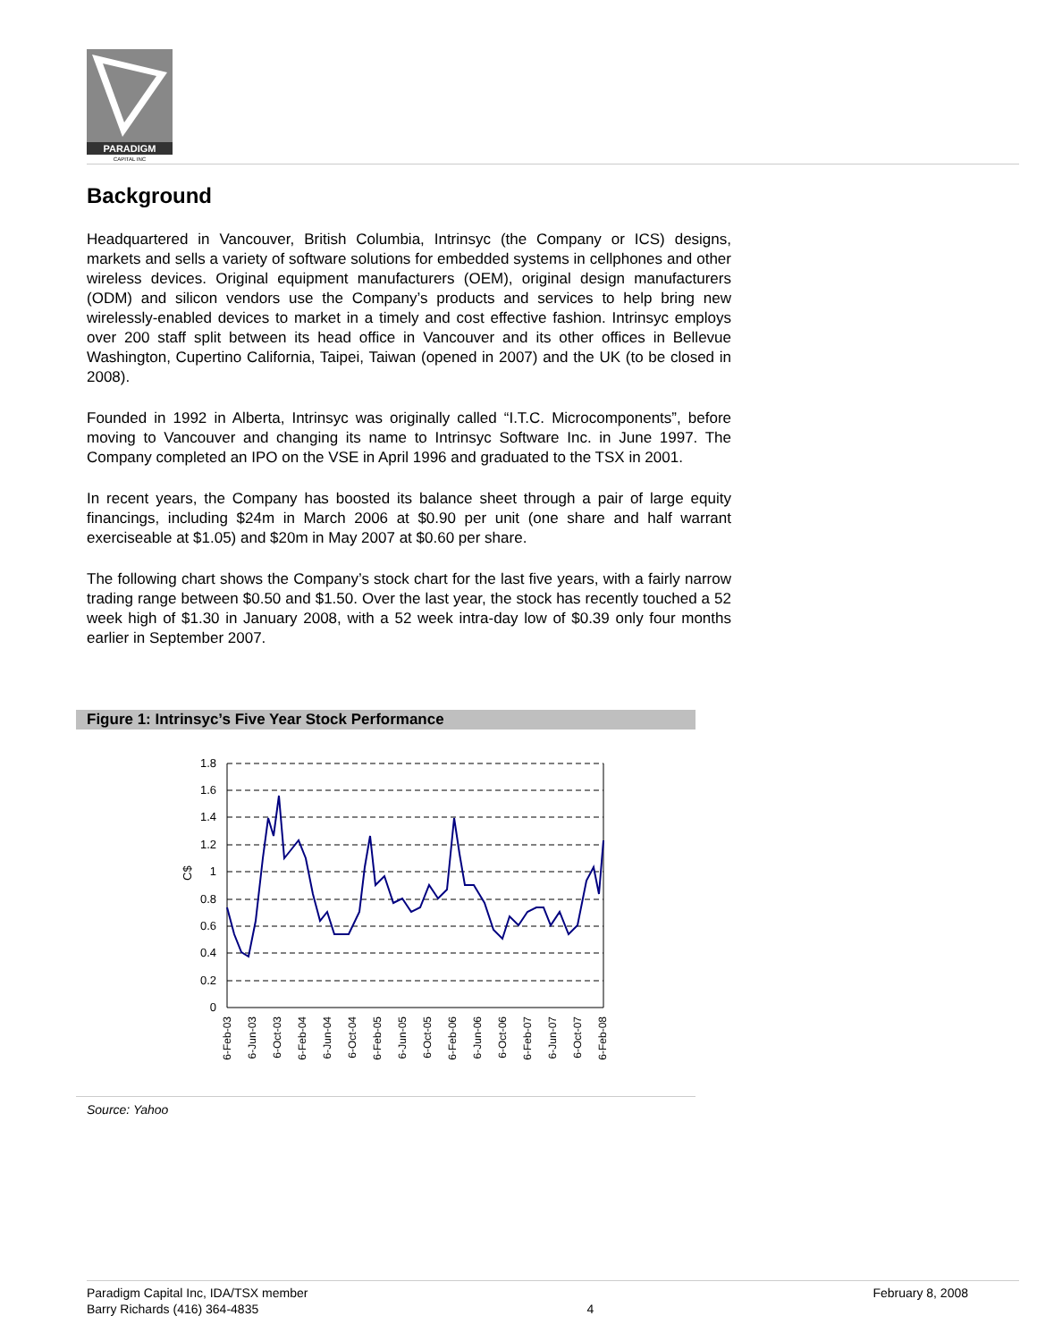PARADIGM
CAPITAL INC
Background
Headquartered in Vancouver, British Columbia, Intrinsyc (the Company or ICS) designs, markets and sells a variety of software solutions for embedded systems in cellphones and other wireless devices. Original equipment manufacturers (OEM), original design manufacturers (ODM) and silicon vendors use the Company’s products and services to help bring new wirelessly-enabled devices to market in a timely and cost effective fashion. Intrinsyc employs over 200 staff split between its head office in Vancouver and its other offices in Bellevue Washington, Cupertino California, Taipei, Taiwan (opened in 2007) and the UK (to be closed in 2008).
Founded in 1992 in Alberta, Intrinsyc was originally called “I.T.C. Microcomponents”, before moving to Vancouver and changing its name to Intrinsyc Software Inc. in June 1997. The Company completed an IPO on the VSE in April 1996 and graduated to the TSX in 2001.
In recent years, the Company has boosted its balance sheet through a pair of large equity financings, including $24m in March 2006 at $0.90 per unit (one share and half warrant exerciseable at $1.05) and $20m in May 2007 at $0.60 per share.
The following chart shows the Company’s stock chart for the last five years, with a fairly narrow trading range between $0.50 and $1.50. Over the last year, the stock has recently touched a 52 week high of $1.30 in January 2008, with a 52 week intra-day low of $0.39 only four months earlier in September 2007.
Figure 1: Intrinsyc’s Five Year Stock Performance
1.8
1.6
1.4
1.2
1
0.8
0.6
0.4
0.2
0
C$
6-Feb-03
6-Jun-03
6-Oct-03
6-Feb-04
6-Jun-04
6-Oct-04
6-Feb-05
6-Jun-05
6-Oct-05
6-Feb-06
6-Jun-06
6-Oct-06
6-Feb-07
6-Jun-07
6-Oct-07
6-Feb-08
Source: Yahoo
Paradigm Capital Inc, IDA/TSX member
Barry Richards (416) 364-4835
4
February 8, 2008